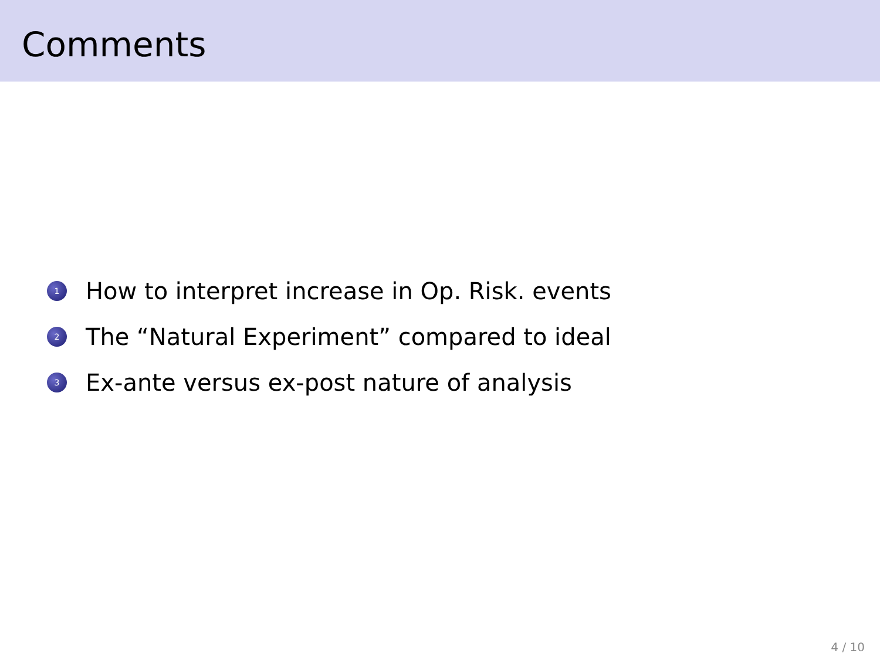Comments
1 How to interpret increase in Op. Risk. events
2 The “Natural Experiment” compared to ideal
3 Ex-ante versus ex-post nature of analysis
4 / 10